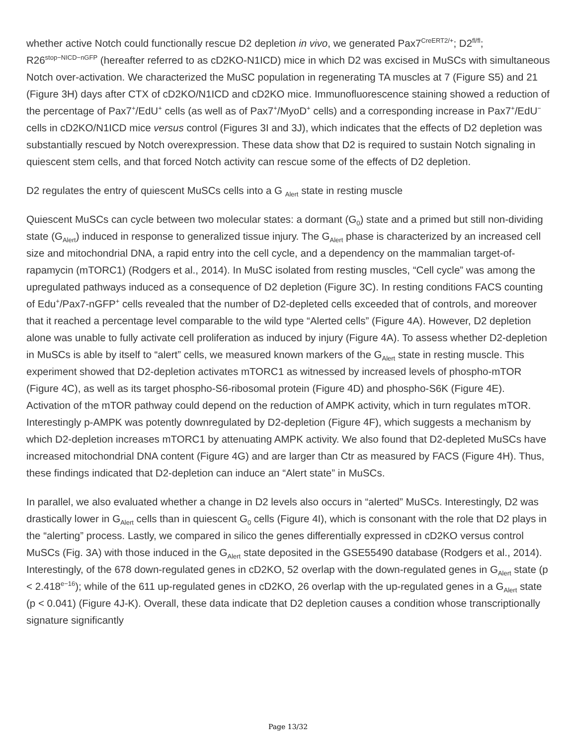whether active Notch could functionally rescue D2 depletion in vivo, we generated Pax7<sup>CreERT2/+</sup>; D2<sup>fl/fl</sup>; R26<sup>stop−NICD−nGFP</sup> (hereafter referred to as cD2KO-N1ICD) mice in which D2 was excised in MuSCs with simultaneous Notch over-activation. We characterized the MuSC population in regenerating TA muscles at 7 (Figure S5) and 21 (Figure 3H) days after CTX of cD2KO/N1ICD and cD2KO mice. Immunofluorescence staining showed a reduction of the percentage of Pax7<sup>+</sup>/EdU<sup>+</sup> cells (as well as of Pax7<sup>+</sup>/MyoD<sup>+</sup> cells) and a corresponding increase in Pax7<sup>+</sup>/EdU<sup>−</sup> cells in cD2KO/N1ICD mice versus control (Figures 3I and 3J), which indicates that the effects of D2 depletion was substantially rescued by Notch overexpression. These data show that D2 is required to sustain Notch signaling in quiescent stem cells, and that forced Notch activity can rescue some of the effects of D2 depletion.
D2 regulates the entry of quiescent MuSCs cells into a G <sub>Alert</sub> state in resting muscle
Quiescent MuSCs can cycle between two molecular states: a dormant (G<sub>0</sub>) state and a primed but still non-dividing state (G<sub>Alert</sub>) induced in response to generalized tissue injury. The G<sub>Alert</sub> phase is characterized by an increased cell size and mitochondrial DNA, a rapid entry into the cell cycle, and a dependency on the mammalian target-of-rapamycin (mTORC1) (Rodgers et al., 2014). In MuSC isolated from resting muscles, “Cell cycle” was among the upregulated pathways induced as a consequence of D2 depletion (Figure 3C). In resting conditions FACS counting of Edu<sup>+</sup>/Pax7-nGFP<sup>+</sup> cells revealed that the number of D2-depleted cells exceeded that of controls, and moreover that it reached a percentage level comparable to the wild type “Alerted cells” (Figure 4A). However, D2 depletion alone was unable to fully activate cell proliferation as induced by injury (Figure 4A). To assess whether D2-depletion in MuSCs is able by itself to “alert” cells, we measured known markers of the G<sub>Alert</sub> state in resting muscle. This experiment showed that D2-depletion activates mTORC1 as witnessed by increased levels of phospho-mTOR (Figure 4C), as well as its target phospho-S6-ribosomal protein (Figure 4D) and phospho-S6K (Figure 4E). Activation of the mTOR pathway could depend on the reduction of AMPK activity, which in turn regulates mTOR. Interestingly p-AMPK was potently downregulated by D2-depletion (Figure 4F), which suggests a mechanism by which D2-depletion increases mTORC1 by attenuating AMPK activity. We also found that D2-depleted MuSCs have increased mitochondrial DNA content (Figure 4G) and are larger than Ctr as measured by FACS (Figure 4H). Thus, these findings indicated that D2-depletion can induce an “Alert state” in MuSCs.
In parallel, we also evaluated whether a change in D2 levels also occurs in “alerted” MuSCs. Interestingly, D2 was drastically lower in G<sub>Alert</sub> cells than in quiescent G<sub>0</sub> cells (Figure 4I), which is consonant with the role that D2 plays in the “alerting” process. Lastly, we compared in silico the genes differentially expressed in cD2KO versus control MuSCs (Fig. 3A) with those induced in the G<sub>Alert</sub> state deposited in the GSE55490 database (Rodgers et al., 2014). Interestingly, of the 678 down-regulated genes in cD2KO, 52 overlap with the down-regulated genes in G<sub>Alert</sub> state (p < 2.418<sup>e−16</sup>); while of the 611 up-regulated genes in cD2KO, 26 overlap with the up-regulated genes in a G<sub>Alert</sub> state (p < 0.041) (Figure 4J-K). Overall, these data indicate that D2 depletion causes a condition whose transcriptionally signature significantly
Page 13/32